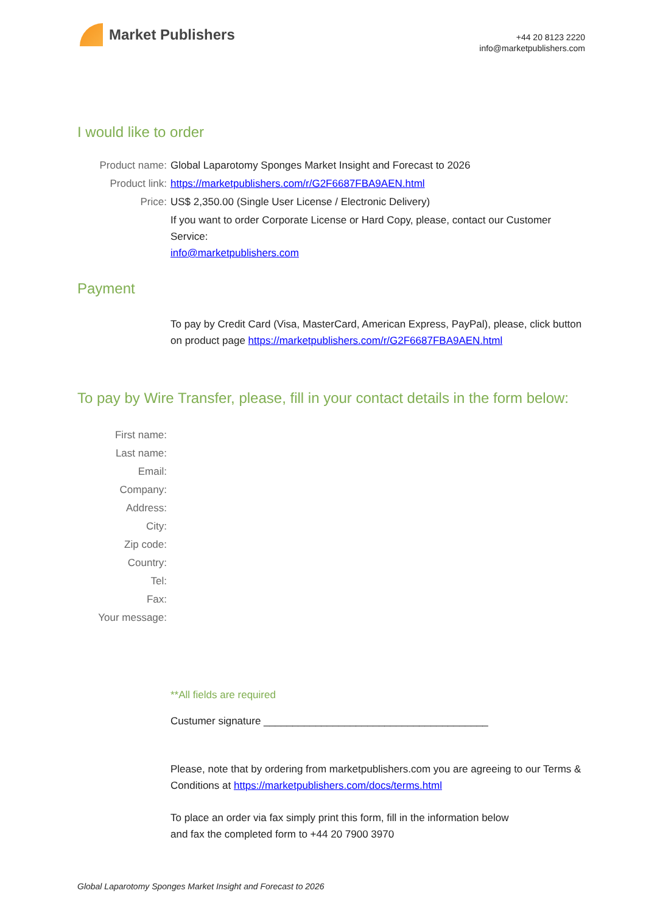Market Publishers
+44 20 8123 2220
info@marketpublishers.com
I would like to order
Product name: Global Laparotomy Sponges Market Insight and Forecast to 2026
Product link: https://marketpublishers.com/r/G2F6687FBA9AEN.html
Price: US$ 2,350.00 (Single User License / Electronic Delivery)
If you want to order Corporate License or Hard Copy, please, contact our Customer Service:
info@marketpublishers.com
Payment
To pay by Credit Card (Visa, MasterCard, American Express, PayPal), please, click button on product page https://marketpublishers.com/r/G2F6687FBA9AEN.html
To pay by Wire Transfer, please, fill in your contact details in the form below:
First name:
Last name:
Email:
Company:
Address:
City:
Zip code:
Country:
Tel:
Fax:
Your message:
**All fields are required
Custumer signature _______________________________________
Please, note that by ordering from marketpublishers.com you are agreeing to our Terms & Conditions at https://marketpublishers.com/docs/terms.html
To place an order via fax simply print this form, fill in the information below
and fax the completed form to +44 20 7900 3970
Global Laparotomy Sponges Market Insight and Forecast to 2026